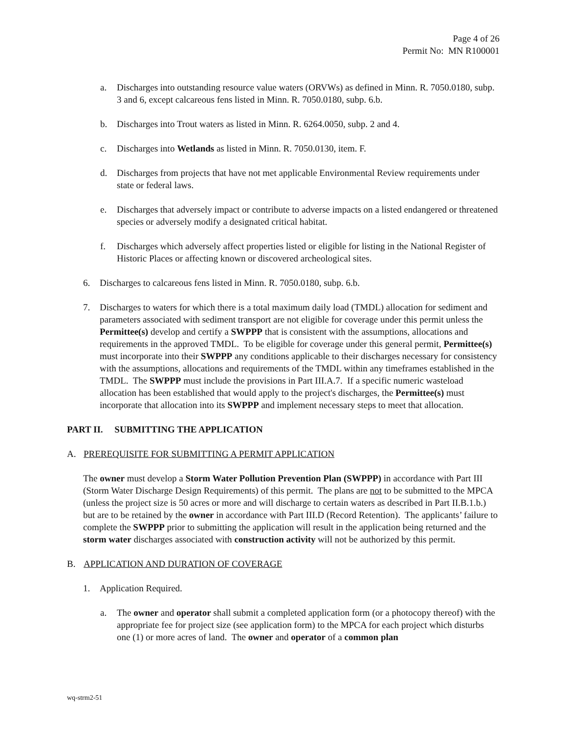Page 4 of 26
Permit No: MN R100001
a. Discharges into outstanding resource value waters (ORVWs) as defined in Minn. R. 7050.0180, subp. 3 and 6, except calcareous fens listed in Minn. R. 7050.0180, subp. 6.b.
b. Discharges into Trout waters as listed in Minn. R. 6264.0050, subp. 2 and 4.
c. Discharges into Wetlands as listed in Minn. R. 7050.0130, item. F.
d. Discharges from projects that have not met applicable Environmental Review requirements under state or federal laws.
e. Discharges that adversely impact or contribute to adverse impacts on a listed endangered or threatened species or adversely modify a designated critical habitat.
f. Discharges which adversely affect properties listed or eligible for listing in the National Register of Historic Places or affecting known or discovered archeological sites.
6. Discharges to calcareous fens listed in Minn. R. 7050.0180, subp. 6.b.
7. Discharges to waters for which there is a total maximum daily load (TMDL) allocation for sediment and parameters associated with sediment transport are not eligible for coverage under this permit unless the Permittee(s) develop and certify a SWPPP that is consistent with the assumptions, allocations and requirements in the approved TMDL. To be eligible for coverage under this general permit, Permittee(s) must incorporate into their SWPPP any conditions applicable to their discharges necessary for consistency with the assumptions, allocations and requirements of the TMDL within any timeframes established in the TMDL. The SWPPP must include the provisions in Part III.A.7. If a specific numeric wasteload allocation has been established that would apply to the project's discharges, the Permittee(s) must incorporate that allocation into its SWPPP and implement necessary steps to meet that allocation.
PART II. SUBMITTING THE APPLICATION
A. PREREQUISITE FOR SUBMITTING A PERMIT APPLICATION
The owner must develop a Storm Water Pollution Prevention Plan (SWPPP) in accordance with Part III (Storm Water Discharge Design Requirements) of this permit. The plans are not to be submitted to the MPCA (unless the project size is 50 acres or more and will discharge to certain waters as described in Part II.B.1.b.) but are to be retained by the owner in accordance with Part III.D (Record Retention). The applicants’ failure to complete the SWPPP prior to submitting the application will result in the application being returned and the storm water discharges associated with construction activity will not be authorized by this permit.
B. APPLICATION AND DURATION OF COVERAGE
1. Application Required.
a. The owner and operator shall submit a completed application form (or a photocopy thereof) with the appropriate fee for project size (see application form) to the MPCA for each project which disturbs one (1) or more acres of land. The owner and operator of a common plan
wq-strm2-51